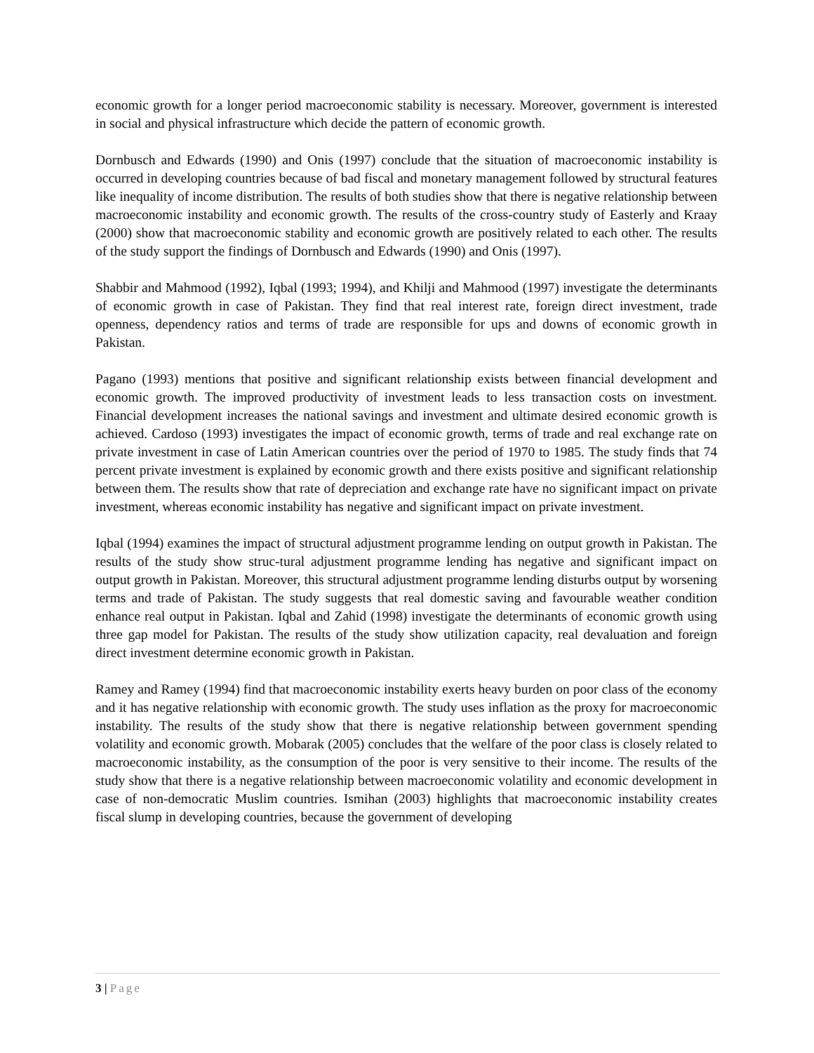economic growth for a longer period macroeconomic stability is necessary. Moreover, government is interested in social and physical infrastructure which decide the pattern of economic growth.
Dornbusch and Edwards (1990) and Onis (1997) conclude that the situation of macroeconomic instability is occurred in developing countries because of bad fiscal and monetary management followed by structural features like inequality of income distribution. The results of both studies show that there is negative relationship between macroeconomic instability and economic growth. The results of the cross-country study of Easterly and Kraay (2000) show that macroeconomic stability and economic growth are positively related to each other. The results of the study support the findings of Dornbusch and Edwards (1990) and Onis (1997).
Shabbir and Mahmood (1992), Iqbal (1993; 1994), and Khilji and Mahmood (1997) investigate the determinants of economic growth in case of Pakistan. They find that real interest rate, foreign direct investment, trade openness, dependency ratios and terms of trade are responsible for ups and downs of economic growth in Pakistan.
Pagano (1993) mentions that positive and significant relationship exists between financial development and economic growth. The improved productivity of investment leads to less transaction costs on investment. Financial development increases the national savings and investment and ultimate desired economic growth is achieved. Cardoso (1993) investigates the impact of economic growth, terms of trade and real exchange rate on private investment in case of Latin American countries over the period of 1970 to 1985. The study finds that 74 percent private investment is explained by economic growth and there exists positive and significant relationship between them. The results show that rate of depreciation and exchange rate have no significant impact on private investment, whereas economic instability has negative and significant impact on private investment.
Iqbal (1994) examines the impact of structural adjustment programme lending on output growth in Pakistan. The results of the study show struc-tural adjustment programme lending has negative and significant impact on output growth in Pakistan. Moreover, this structural adjustment programme lending disturbs output by worsening terms and trade of Pakistan. The study suggests that real domestic saving and favourable weather condition enhance real output in Pakistan. Iqbal and Zahid (1998) investigate the determinants of economic growth using three gap model for Pakistan. The results of the study show utilization capacity, real devaluation and foreign direct investment determine economic growth in Pakistan.
Ramey and Ramey (1994) find that macroeconomic instability exerts heavy burden on poor class of the economy and it has negative relationship with economic growth. The study uses inflation as the proxy for macroeconomic instability. The results of the study show that there is negative relationship between government spending volatility and economic growth. Mobarak (2005) concludes that the welfare of the poor class is closely related to macroeconomic instability, as the consumption of the poor is very sensitive to their income. The results of the study show that there is a negative relationship between macroeconomic volatility and economic development in case of non-democratic Muslim countries. Ismihan (2003) highlights that macroeconomic instability creates fiscal slump in developing countries, because the government of developing
3 | Page